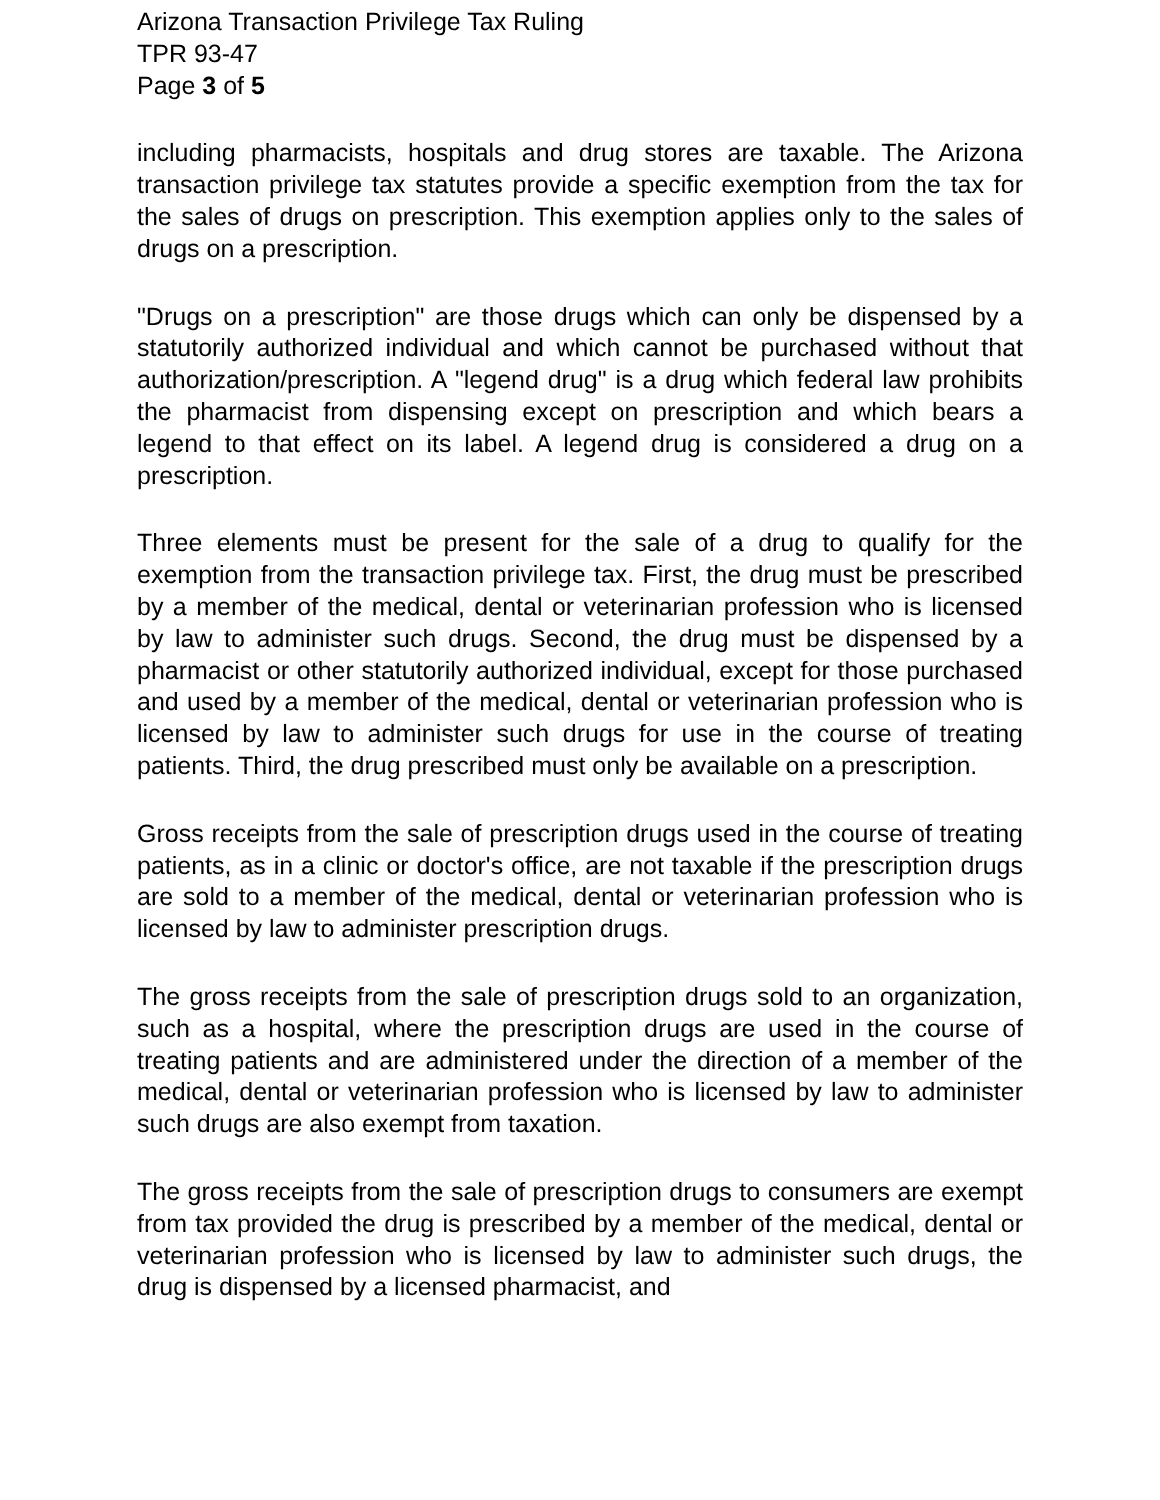Arizona Transaction Privilege Tax Ruling
TPR 93-47
Page 3 of 5
including pharmacists, hospitals and drug stores are taxable. The Arizona transaction privilege tax statutes provide a specific exemption from the tax for the sales of drugs on prescription. This exemption applies only to the sales of drugs on a prescription.
"Drugs on a prescription" are those drugs which can only be dispensed by a statutorily authorized individual and which cannot be purchased without that authorization/prescription. A "legend drug" is a drug which federal law prohibits the pharmacist from dispensing except on prescription and which bears a legend to that effect on its label. A legend drug is considered a drug on a prescription.
Three elements must be present for the sale of a drug to qualify for the exemption from the transaction privilege tax. First, the drug must be prescribed by a member of the medical, dental or veterinarian profession who is licensed by law to administer such drugs. Second, the drug must be dispensed by a pharmacist or other statutorily authorized individual, except for those purchased and used by a member of the medical, dental or veterinarian profession who is licensed by law to administer such drugs for use in the course of treating patients. Third, the drug prescribed must only be available on a prescription.
Gross receipts from the sale of prescription drugs used in the course of treating patients, as in a clinic or doctor's office, are not taxable if the prescription drugs are sold to a member of the medical, dental or veterinarian profession who is licensed by law to administer prescription drugs.
The gross receipts from the sale of prescription drugs sold to an organization, such as a hospital, where the prescription drugs are used in the course of treating patients and are administered under the direction of a member of the medical, dental or veterinarian profession who is licensed by law to administer such drugs are also exempt from taxation.
The gross receipts from the sale of prescription drugs to consumers are exempt from tax provided the drug is prescribed by a member of the medical, dental or veterinarian profession who is licensed by law to administer such drugs, the drug is dispensed by a licensed pharmacist, and